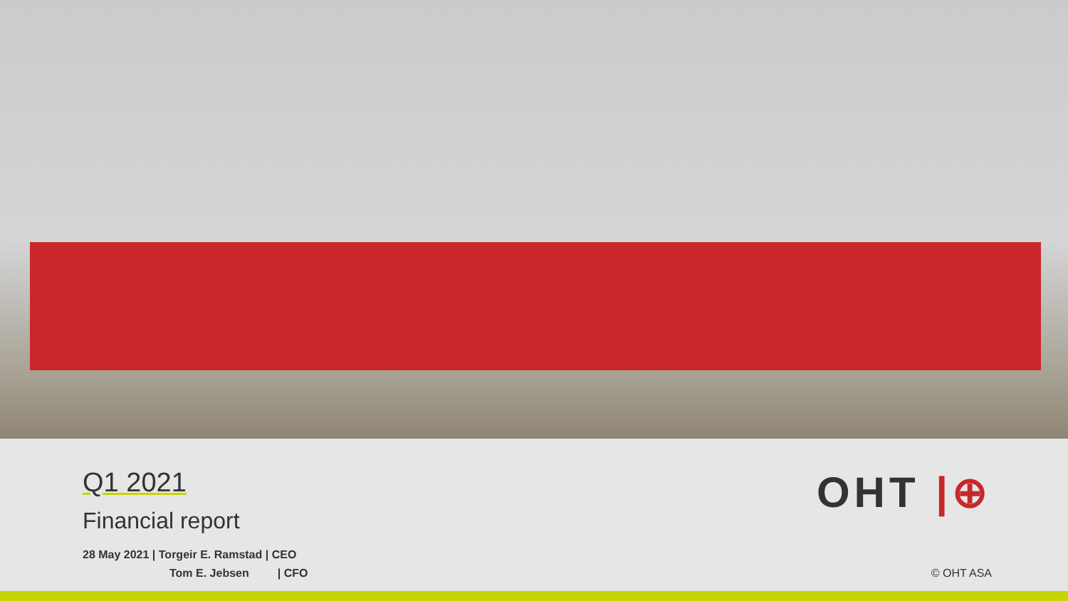Q1 2021
Financial report
28 May 2021 | Torgeir E. Ramstad | CEO
Tom E. Jebsen | CFO
OHT |⊕
© OHT ASA